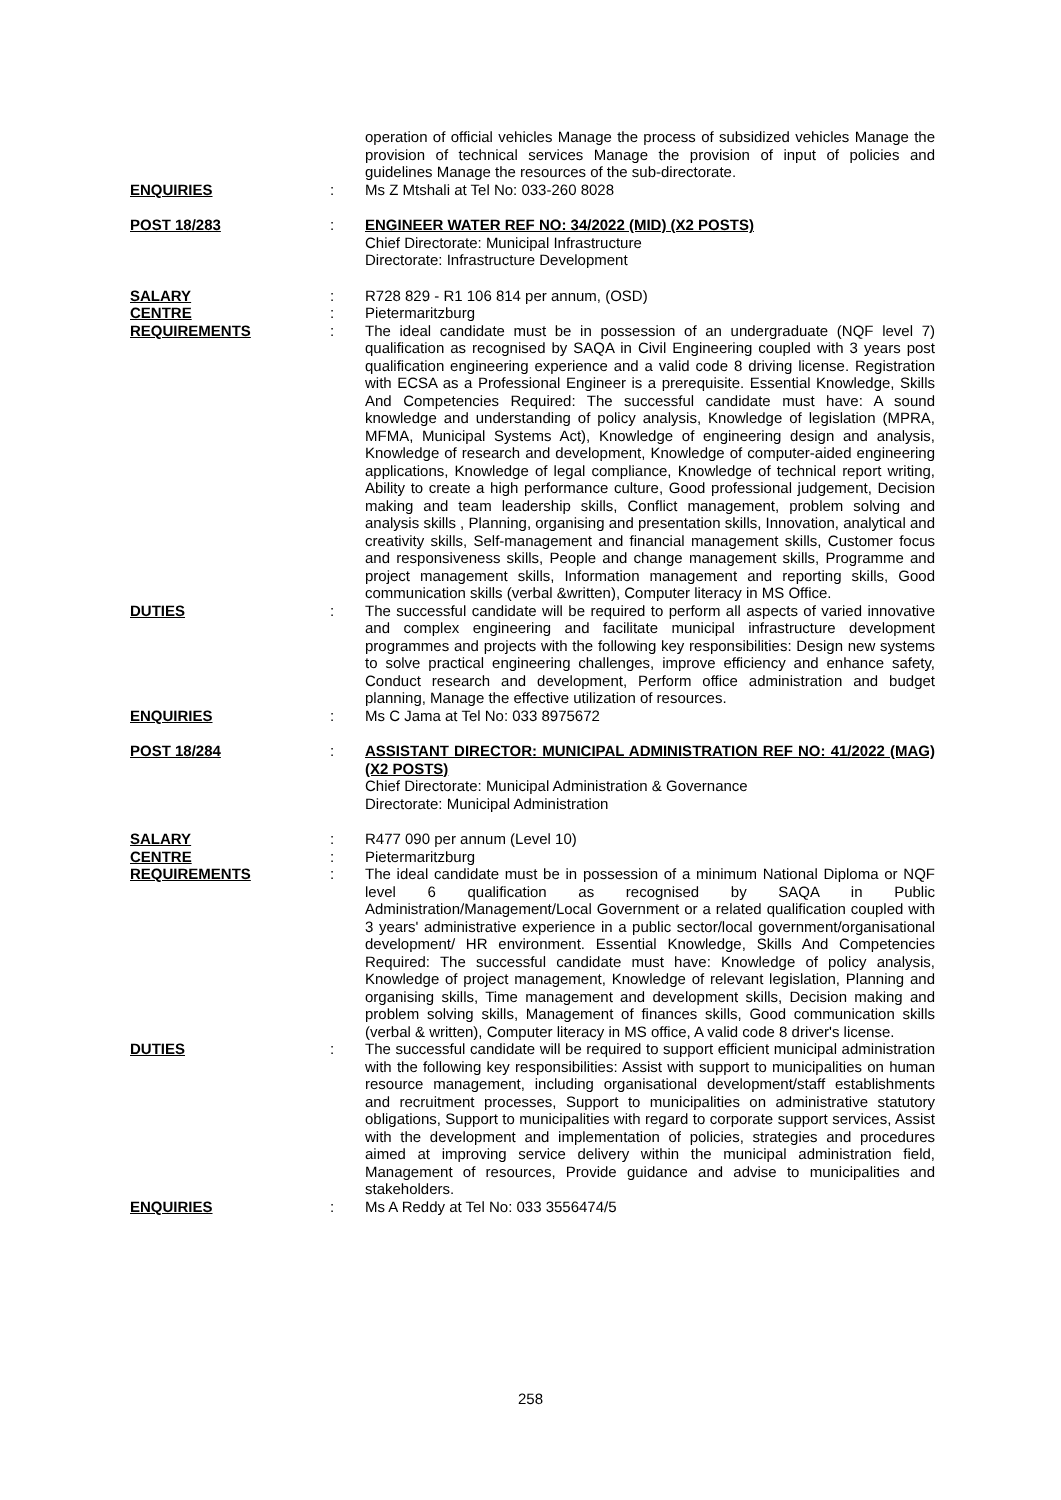| | | operation of official vehicles Manage the process of subsidized vehicles Manage the provision of technical services Manage the provision of input of policies and guidelines Manage the resources of the sub-directorate. |
| ENQUIRIES | : | Ms Z Mtshali at Tel No: 033-260 8028 |
| POST 18/283 | : | ENGINEER WATER REF NO: 34/2022 (MID) (X2 POSTS) Chief Directorate: Municipal Infrastructure Directorate: Infrastructure Development |
| SALARY | : | R728 829 - R1 106 814 per annum, (OSD) |
| CENTRE | : | Pietermaritzburg |
| REQUIREMENTS | : | The ideal candidate must be in possession of an undergraduate (NQF level 7) qualification as recognised by SAQA in Civil Engineering coupled with 3 years post qualification engineering experience and a valid code 8 driving license. Registration with ECSA as a Professional Engineer is a prerequisite. Essential Knowledge, Skills And Competencies Required: The successful candidate must have: A sound knowledge and understanding of policy analysis, Knowledge of legislation (MPRA, MFMA, Municipal Systems Act), Knowledge of engineering design and analysis, Knowledge of research and development, Knowledge of computer-aided engineering applications, Knowledge of legal compliance, Knowledge of technical report writing, Ability to create a high performance culture, Good professional judgement, Decision making and team leadership skills, Conflict management, problem solving and analysis skills , Planning, organising and presentation skills, Innovation, analytical and creativity skills, Self-management and financial management skills, Customer focus and responsiveness skills, People and change management skills, Programme and project management skills, Information management and reporting skills, Good communication skills (verbal &written), Computer literacy in MS Office. |
| DUTIES | : | The successful candidate will be required to perform all aspects of varied innovative and complex engineering and facilitate municipal infrastructure development programmes and projects with the following key responsibilities: Design new systems to solve practical engineering challenges, improve efficiency and enhance safety, Conduct research and development, Perform office administration and budget planning, Manage the effective utilization of resources. |
| ENQUIRIES | : | Ms C Jama at Tel No: 033 8975672 |
| POST 18/284 | : | ASSISTANT DIRECTOR: MUNICIPAL ADMINISTRATION REF NO: 41/2022 (MAG) (X2 POSTS) Chief Directorate: Municipal Administration & Governance Directorate: Municipal Administration |
| SALARY | : | R477 090 per annum (Level 10) |
| CENTRE | : | Pietermaritzburg |
| REQUIREMENTS | : | The ideal candidate must be in possession of a minimum National Diploma or NQF level 6 qualification as recognised by SAQA in Public Administration/Management/Local Government or a related qualification coupled with 3 years' administrative experience in a public sector/local government/organisational development/ HR environment. Essential Knowledge, Skills And Competencies Required: The successful candidate must have: Knowledge of policy analysis, Knowledge of project management, Knowledge of relevant legislation, Planning and organising skills, Time management and development skills, Decision making and problem solving skills, Management of finances skills, Good communication skills (verbal & written), Computer literacy in MS office, A valid code 8 driver's license. |
| DUTIES | : | The successful candidate will be required to support efficient municipal administration with the following key responsibilities: Assist with support to municipalities on human resource management, including organisational development/staff establishments and recruitment processes, Support to municipalities on administrative statutory obligations, Support to municipalities with regard to corporate support services, Assist with the development and implementation of policies, strategies and procedures aimed at improving service delivery within the municipal administration field, Management of resources, Provide guidance and advise to municipalities and stakeholders. |
| ENQUIRIES | : | Ms A Reddy at Tel No: 033 3556474/5 |
258